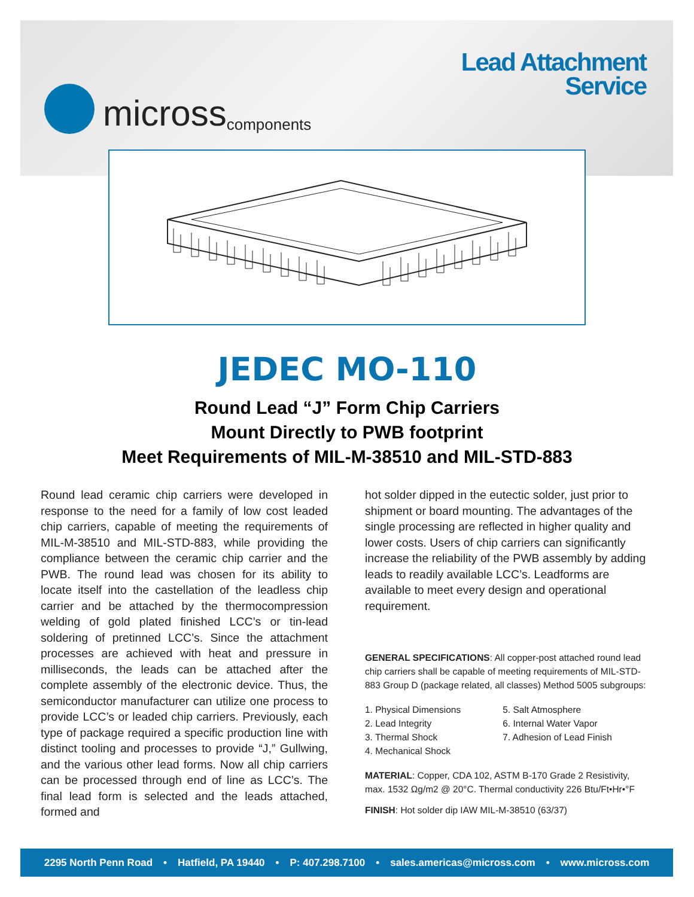micross components
Lead Attachment
Service
JEDEC MO-110
Round Lead “J” Form Chip Carriers
Mount Directly to PWB footprint
Meet Requirements of MIL-M-38510 and MIL-STD-883
Round lead ceramic chip carriers were developed in response to the need for a family of low cost leaded chip carriers, capable of meeting the requirements of MIL-M-38510 and MIL-STD-883, while providing the compliance between the ceramic chip carrier and the PWB. The round lead was chosen for its ability to locate itself into the castellation of the leadless chip carrier and be attached by the thermocompression welding of gold plated finished LCC’s or tin-lead soldering of pretinned LCC’s. Since the attachment processes are achieved with heat and pressure in milliseconds, the leads can be attached after the complete assembly of the electronic device. Thus, the semiconductor manufacturer can utilize one process to provide LCC’s or leaded chip carriers. Previously, each type of package required a specific production line with distinct tooling and processes to provide “J,” Gullwing, and the various other lead forms. Now all chip carriers can be processed through end of line as LCC’s. The final lead form is selected and the leads attached, formed and
hot solder dipped in the eutectic solder, just prior to shipment or board mounting. The advantages of the single processing are reflected in higher quality and lower costs. Users of chip carriers can significantly increase the reliability of the PWB assembly by adding leads to readily available LCC’s. Leadforms are available to meet every design and operational requirement.
GENERAL SPECIFICATIONS: All copper-post attached round lead chip carriers shall be capable of meeting requirements of MIL-STD-883 Group D (package related, all classes) Method 5005 subgroups:
1. Physical Dimensions
2. Lead Integrity
3. Thermal Shock
4. Mechanical Shock
5. Salt Atmosphere
6. Internal Water Vapor
7. Adhesion of Lead Finish
MATERIAL: Copper, CDA 102, ASTM B-170 Grade 2 Resistivity, max. 1532 Ωg/m2 @ 20°C. Thermal conductivity 226 Btu/Ft•Hr•°F
FINISH: Hot solder dip IAW MIL-M-38510 (63/37)
2295 North Penn Road • Hatfield, PA 19440 • P: 407.298.7100 • sales.americas@micross.com • www.micross.com